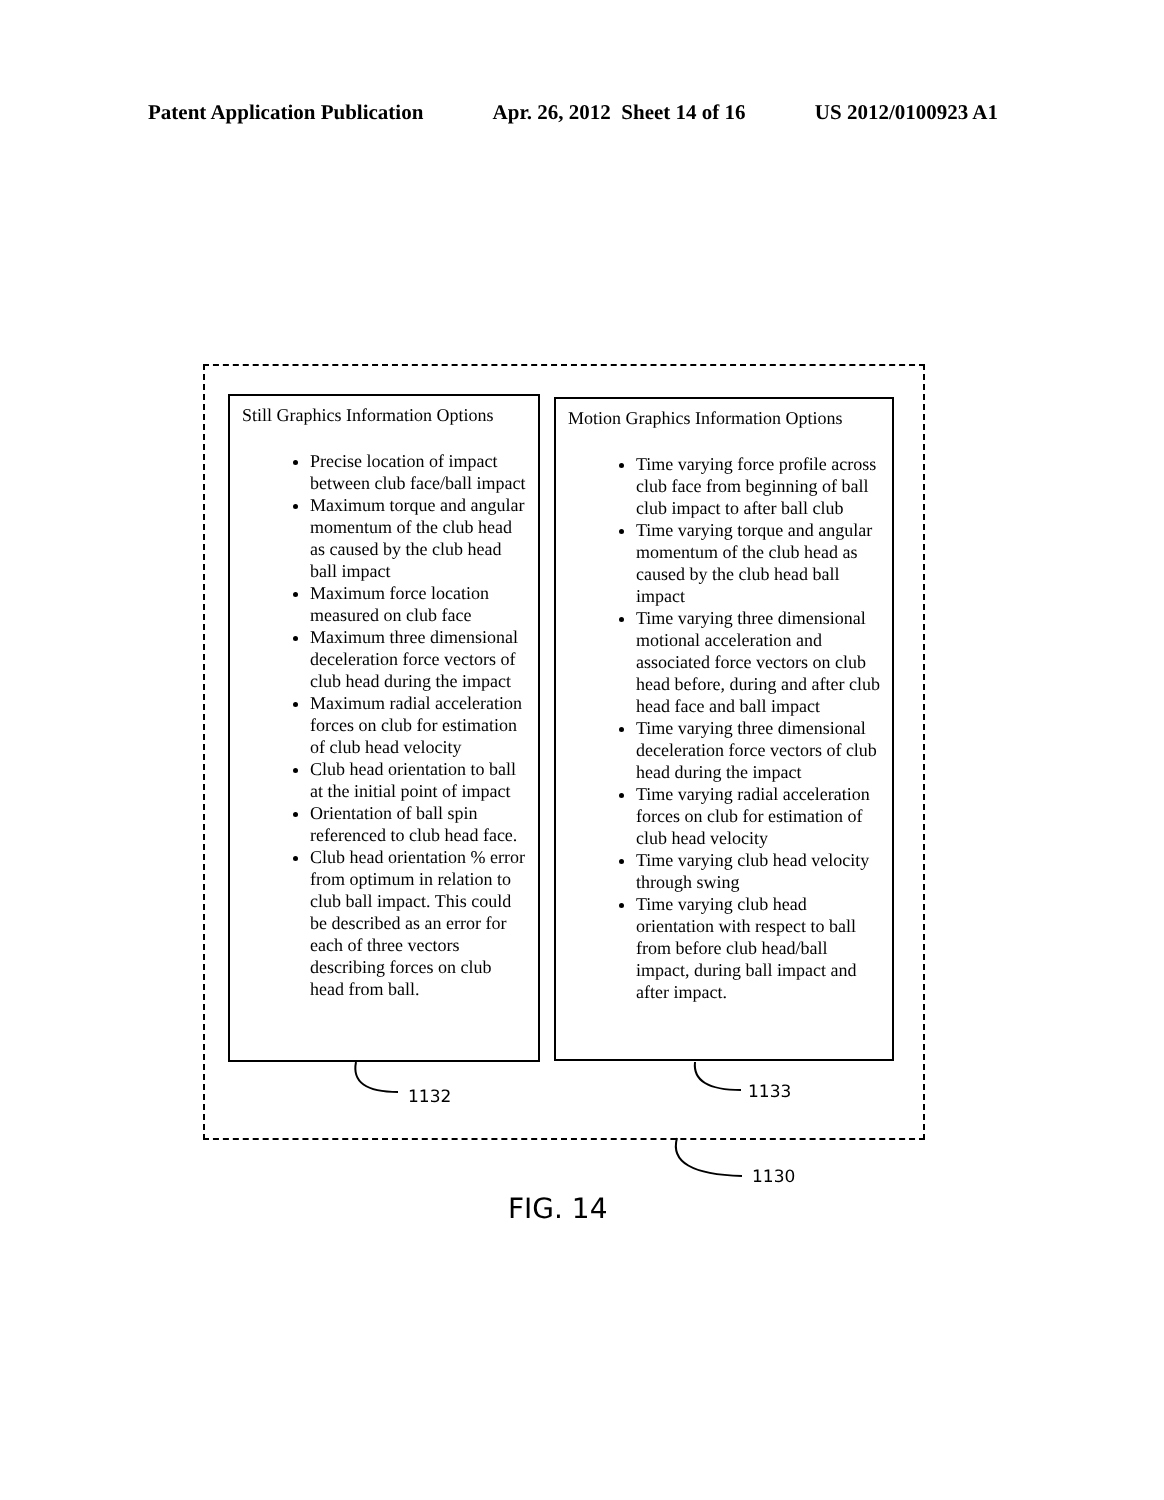Patent Application Publication Apr. 26, 2012 Sheet 14 of 16 US 2012/0100923 A1
Still Graphics Information Options
Precise location of impact between club face/ball impact
Maximum torque and angular momentum of the club head as caused by the club head ball impact
Maximum force location measured on club face
Maximum three dimensional deceleration force vectors of club head during the impact
Maximum radial acceleration forces on club for estimation of club head velocity
Club head orientation to ball at the initial point of impact
Orientation of ball spin referenced to club head face.
Club head orientation % error from optimum in relation to club ball impact. This could be described as an error for each of three vectors describing forces on club head from ball.
Motion Graphics Information Options
Time varying force profile across club face from beginning of ball club impact to after ball club
Time varying torque and angular momentum of the club head as caused by the club head ball impact
Time varying three dimensional motional acceleration and associated force vectors on club head before, during and after club head face and ball impact
Time varying three dimensional deceleration force vectors of club head during the impact
Time varying radial acceleration forces on club for estimation of club head velocity
Time varying club head velocity through swing
Time varying club head orientation with respect to ball from before club head/ball impact, during ball impact and after impact.
1132 1133
1130
FIG. 14